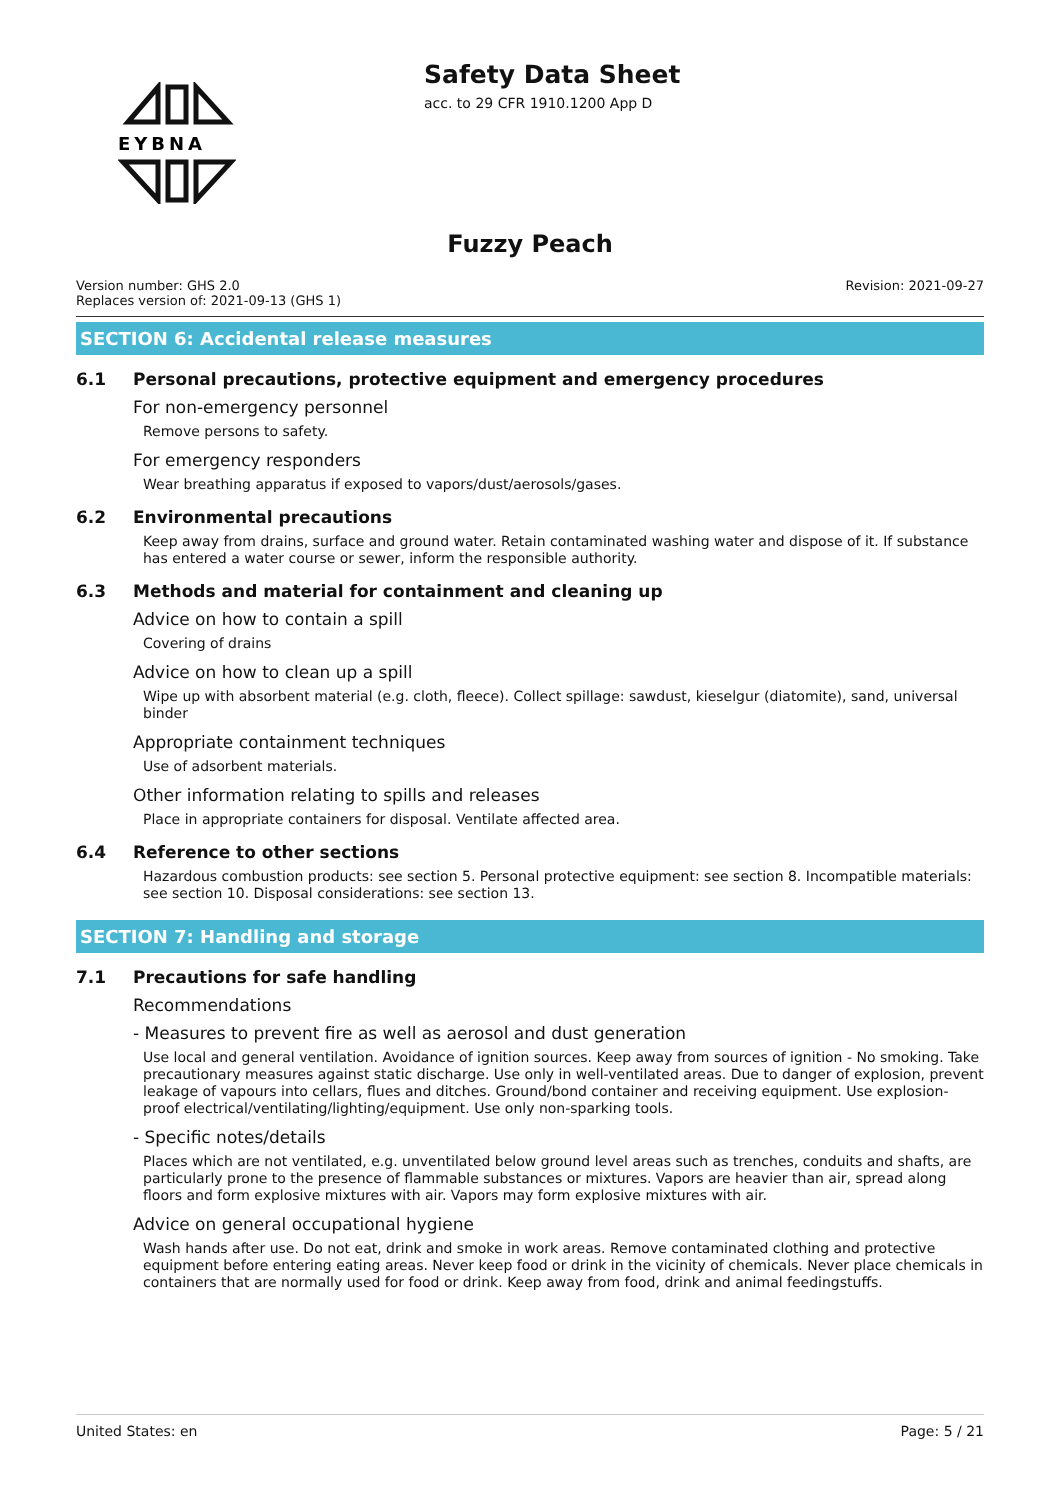EYBNA
Safety Data Sheet
acc. to 29 CFR 1910.1200 App D
Fuzzy Peach
Version number: GHS 2.0
Replaces version of: 2021-09-13 (GHS 1)
Revision: 2021-09-27
SECTION 6: Accidental release measures
6.1 Personal precautions, protective equipment and emergency procedures
For non-emergency personnel
Remove persons to safety.
For emergency responders
Wear breathing apparatus if exposed to vapors/dust/aerosols/gases.
6.2 Environmental precautions
Keep away from drains, surface and ground water. Retain contaminated washing water and dispose of it. If substance has entered a water course or sewer, inform the responsible authority.
6.3 Methods and material for containment and cleaning up
Advice on how to contain a spill
Covering of drains
Advice on how to clean up a spill
Wipe up with absorbent material (e.g. cloth, fleece). Collect spillage: sawdust, kieselgur (diatomite), sand, universal binder
Appropriate containment techniques
Use of adsorbent materials.
Other information relating to spills and releases
Place in appropriate containers for disposal. Ventilate affected area.
6.4 Reference to other sections
Hazardous combustion products: see section 5. Personal protective equipment: see section 8. Incompatible materials: see section 10. Disposal considerations: see section 13.
SECTION 7: Handling and storage
7.1 Precautions for safe handling
Recommendations
- Measures to prevent fire as well as aerosol and dust generation
Use local and general ventilation. Avoidance of ignition sources. Keep away from sources of ignition - No smoking. Take precautionary measures against static discharge. Use only in well-ventilated areas. Due to danger of explosion, prevent leakage of vapours into cellars, flues and ditches. Ground/bond container and receiving equipment. Use explosion-proof electrical/ventilating/lighting/equipment. Use only non-sparking tools.
- Specific notes/details
Places which are not ventilated, e.g. unventilated below ground level areas such as trenches, conduits and shafts, are particularly prone to the presence of flammable substances or mixtures. Vapors are heavier than air, spread along floors and form explosive mixtures with air. Vapors may form explosive mixtures with air.
Advice on general occupational hygiene
Wash hands after use. Do not eat, drink and smoke in work areas. Remove contaminated clothing and protective equipment before entering eating areas. Never keep food or drink in the vicinity of chemicals. Never place chemicals in containers that are normally used for food or drink. Keep away from food, drink and animal feedingstuffs.
United States: en Page: 5 / 21